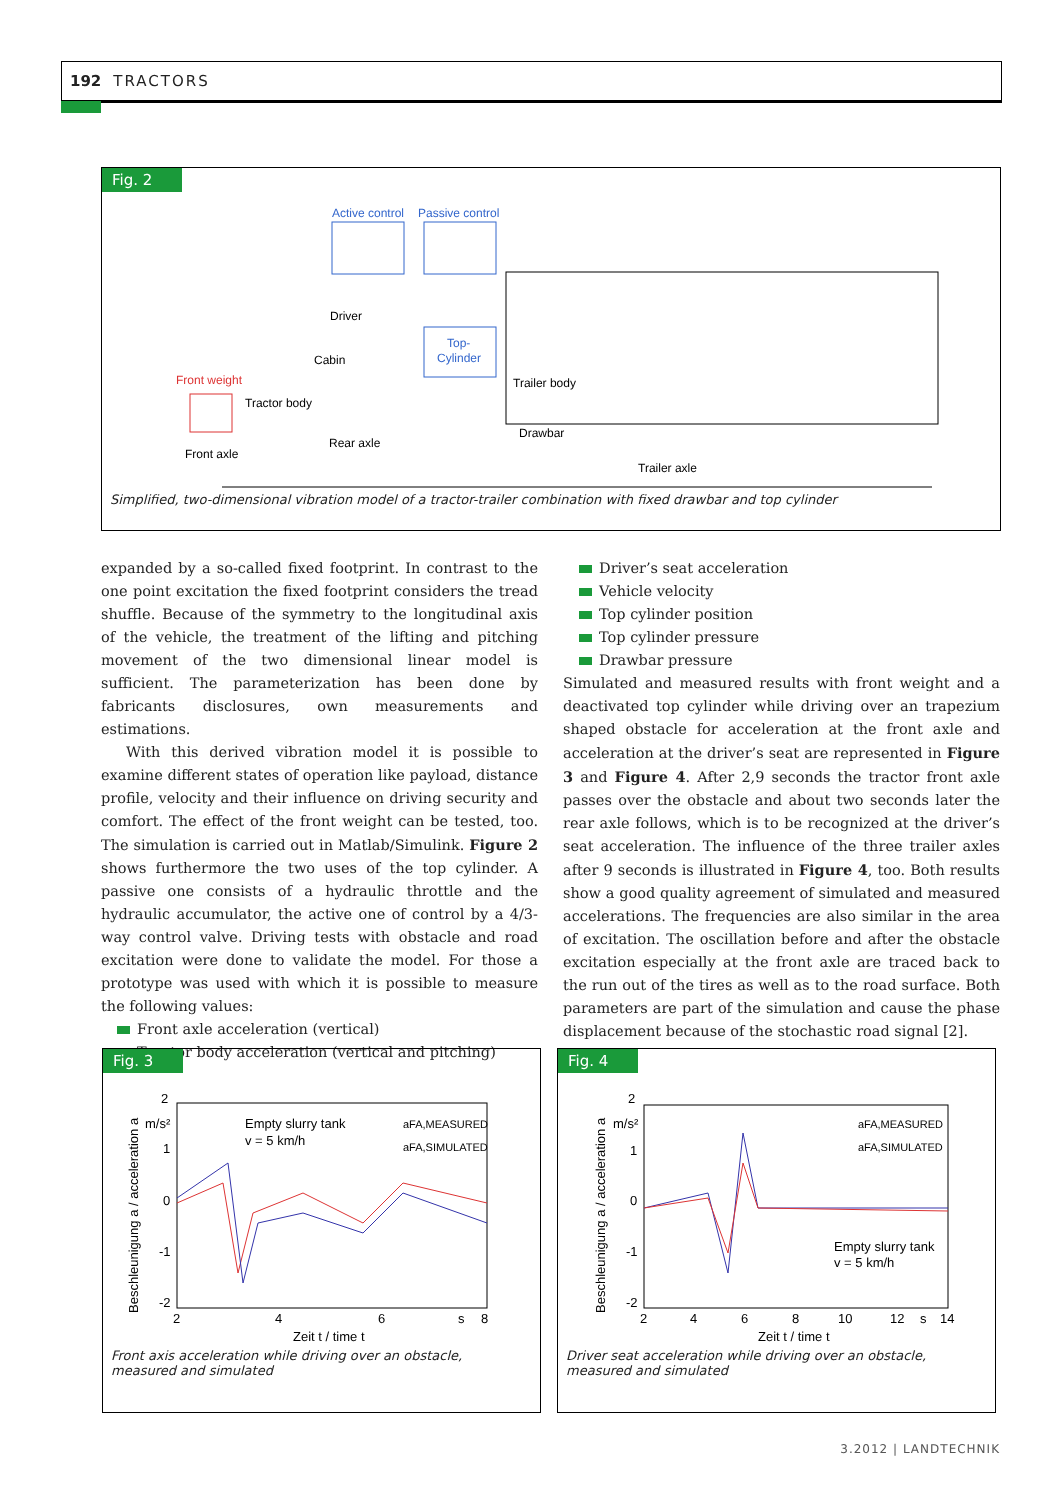192 TRACTORS
Fig. 2
Active control
Passive control
Top-
Cylinder
Driver
Cabin
Front weight
Tractor body
Trailer body
Drawbar
Rear axle
Front axle
Trailer axle
Simplified, two-dimensional vibration model of a tractor-trailer combination with fixed drawbar and top cylinder
expanded by a so-called fixed footprint. In contrast to the one point excitation the fixed footprint considers the tread shuffle. Because of the symmetry to the longitudinal axis of the vehicle, the treatment of the lifting and pitching movement of the two dimensional linear model is sufficient. The parameterization has been done by fabricants disclosures, own measurements and estimations.
With this derived vibration model it is possible to examine different states of operation like payload, distance profile, velocity and their influence on driving security and comfort. The effect of the front weight can be tested, too. The simulation is carried out in Matlab/Simulink. Figure 2 shows furthermore the two uses of the top cylinder. A passive one consists of a hydraulic throttle and the hydraulic accumulator, the active one of control by a 4/3-way control valve. Driving tests with obstacle and road excitation were done to validate the model. For those a prototype was used with which it is possible to measure the following values:
Front axle acceleration (vertical)
Tractor body acceleration (vertical and pitching)
Driver’s seat acceleration
Vehicle velocity
Top cylinder position
Top cylinder pressure
Drawbar pressure
Simulated and measured results with front weight and a deactivated top cylinder while driving over an trapezium shaped obstacle for acceleration at the front axle and acceleration at the driver’s seat are represented in Figure 3 and Figure 4. After 2,9 seconds the tractor front axle passes over the obstacle and about two seconds later the rear axle follows, which is to be recognized at the driver’s seat acceleration. The influence of the three trailer axles after 9 seconds is illustrated in Figure 4, too. Both results show a good quality agreement of simulated and measured accelerations. The frequencies are also similar in the area of excitation. The oscillation before and after the obstacle excitation especially at the front axle are traced back to the run out of the tires as well as to the road surface. Both parameters are part of the simulation and cause the phase displacement because of the stochastic road signal [2].
Fig. 3
Beschleunigung a / acceleration a
2
m/s²
1
0
-1
-2
Empty slurry tank
v = 5 km/h
aFA,MEASURED
aFA,SIMULATED
2
4
6
s
8
Zeit t / time t
Front axis acceleration while driving over an obstacle,
measured and simulated
Fig. 4
Beschleunigung a / acceleration a
2
m/s²
1
0
-1
-2
aFA,MEASURED
aFA,SIMULATED
Empty slurry tank
v = 5 km/h
2
4
6
8
10
12
s
14
Zeit t / time t
Driver seat acceleration while driving over an obstacle,
measured and simulated
3.2012 | LANDTECHNIK